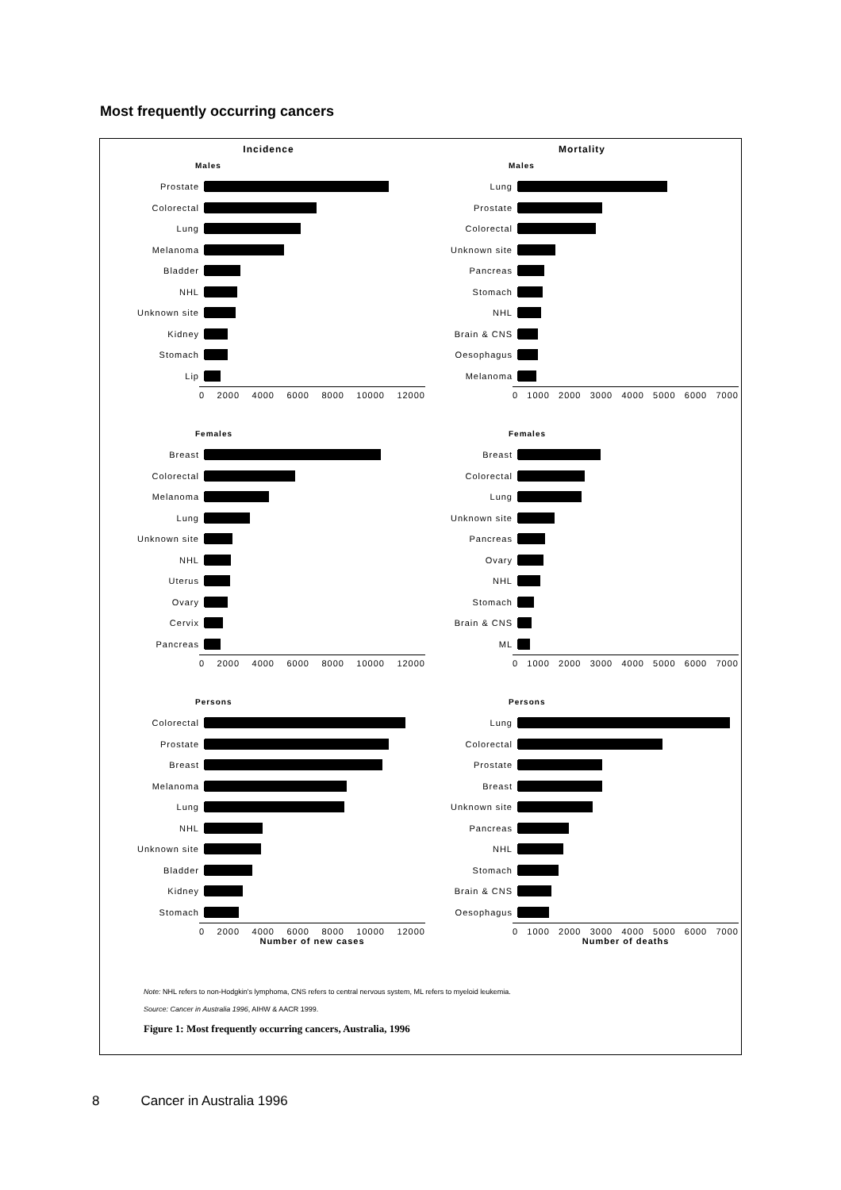Most frequently occurring cancers
Incidence
Males
Prostate
Colorectal
Lung
Melanoma
Bladder
NHL
Unknown site
Kidney
Stomach
Lip
0 2000 4000 6000 8000 10000 12000
Females
Breast
Colorectal
Melanoma
Lung
Unknown site
NHL
Uterus
Ovary
Cervix
Pancreas
0 2000 4000 6000 8000 10000 12000
Persons
Colorectal
Prostate
Breast
Melanoma
Lung
NHL
Unknown site
Bladder
Kidney
Stomach
0 2000 4000 6000 8000 10000 12000
Number of new cases
Mortality
Males
Lung
Prostate
Colorectal
Unknown site
Pancreas
Stomach
NHL
Brain & CNS
Oesophagus
Melanoma
0 1000 2000 3000 4000 5000 6000 7000
Females
Breast
Colorectal
Lung
Unknown site
Pancreas
Ovary
NHL
Stomach
Brain & CNS
ML
0 1000 2000 3000 4000 5000 6000 7000
Persons
Lung
Colorectal
Prostate
Breast
Unknown site
Pancreas
NHL
Stomach
Brain & CNS
Oesophagus
0 1000 2000 3000 4000 5000 6000 7000
Number of deaths
Note: NHL refers to non-Hodgkin's lymphoma, CNS refers to central nervous system, ML refers to myeloid leukemia.
Source: Cancer in Australia 1996, AIHW & AACR 1999.
Figure 1: Most frequently occurring cancers, Australia, 1996
8 Cancer in Australia 1996